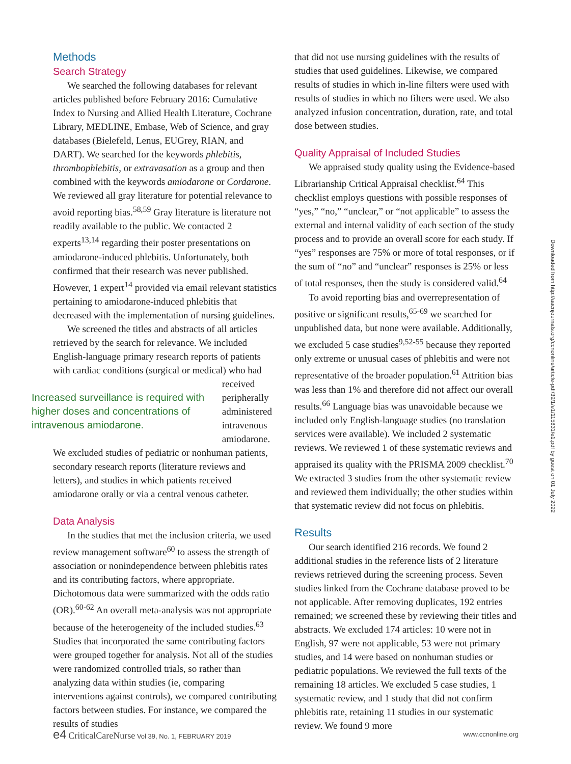Methods
Search Strategy
We searched the following databases for relevant articles published before February 2016: Cumulative Index to Nursing and Allied Health Literature, Cochrane Library, MEDLINE, Embase, Web of Science, and gray databases (Bielefeld, Lenus, EUGrey, RIAN, and DART). We searched for the keywords phlebitis, thrombophlebitis, or extravasation as a group and then combined with the keywords amiodarone or Cordarone. We reviewed all gray literature for potential relevance to avoid reporting bias.<sup>58,59</sup> Gray literature is literature not readily available to the public. We contacted 2 experts<sup>13,14</sup> regarding their poster presentations on amiodarone-induced phlebitis. Unfortunately, both confirmed that their research was never published. However, 1 expert<sup>14</sup> provided via email relevant statistics pertaining to amiodarone-induced phlebitis that decreased with the implementation of nursing guidelines.
We screened the titles and abstracts of all articles retrieved by the search for relevance. We included English-language primary research reports of patients with cardiac conditions (surgical or medical) who had
Increased surveillance is required with higher doses and concentrations of intravenous amiodarone.
received peripherally administered intravenous amiodarone.
We excluded studies of pediatric or nonhuman patients, secondary research reports (literature reviews and letters), and studies in which patients received amiodarone orally or via a central venous catheter.
Data Analysis
In the studies that met the inclusion criteria, we used review management software<sup>60</sup> to assess the strength of association or nonindependence between phlebitis rates and its contributing factors, where appropriate. Dichotomous data were summarized with the odds ratio (OR).<sup>60-62</sup> An overall meta-analysis was not appropriate because of the heterogeneity of the included studies.<sup>63</sup> Studies that incorporated the same contributing factors were grouped together for analysis. Not all of the studies were randomized controlled trials, so rather than analyzing data within studies (ie, comparing interventions against controls), we compared contributing factors between studies. For instance, we compared the results of studies
that did not use nursing guidelines with the results of studies that used guidelines. Likewise, we compared results of studies in which in-line filters were used with results of studies in which no filters were used. We also analyzed infusion concentration, duration, rate, and total dose between studies.
Quality Appraisal of Included Studies
We appraised study quality using the Evidence-based Librarianship Critical Appraisal checklist.<sup>64</sup> This checklist employs questions with possible responses of “yes,” “no,” “unclear,” or “not applicable” to assess the external and internal validity of each section of the study process and to provide an overall score for each study. If “yes” responses are 75% or more of total responses, or if the sum of “no” and “unclear” responses is 25% or less of total responses, then the study is considered valid.<sup>64</sup>
To avoid reporting bias and overrepresentation of positive or significant results,<sup>65-69</sup> we searched for unpublished data, but none were available. Additionally, we excluded 5 case studies<sup>9,52-55</sup> because they reported only extreme or unusual cases of phlebitis and were not representative of the broader population.<sup>61</sup> Attrition bias was less than 1% and therefore did not affect our overall results.<sup>66</sup> Language bias was unavoidable because we included only English-language studies (no translation services were available). We included 2 systematic reviews. We reviewed 1 of these systematic reviews and appraised its quality with the PRISMA 2009 checklist.<sup>70</sup> We extracted 3 studies from the other systematic review and reviewed them individually; the other studies within that systematic review did not focus on phlebitis.
Results
Our search identified 216 records. We found 2 additional studies in the reference lists of 2 literature reviews retrieved during the screening process. Seven studies linked from the Cochrane database proved to be not applicable. After removing duplicates, 192 entries remained; we screened these by reviewing their titles and abstracts. We excluded 174 articles: 10 were not in English, 97 were not applicable, 53 were not primary studies, and 14 were based on nonhuman studies or pediatric populations. We reviewed the full texts of the remaining 18 articles. We excluded 5 case studies, 1 systematic review, and 1 study that did not confirm phlebitis rate, retaining 11 studies in our systematic review. We found 9 more
Downloaded from http://aacnjournals.org/ccnonline/article-pdf/39/1/e1/115831/e1.pdf by guest on 01 July 2022
e4 CriticalCareNurse Vol 39, No. 1, FEBRUARY 2019 www.ccnonline.org